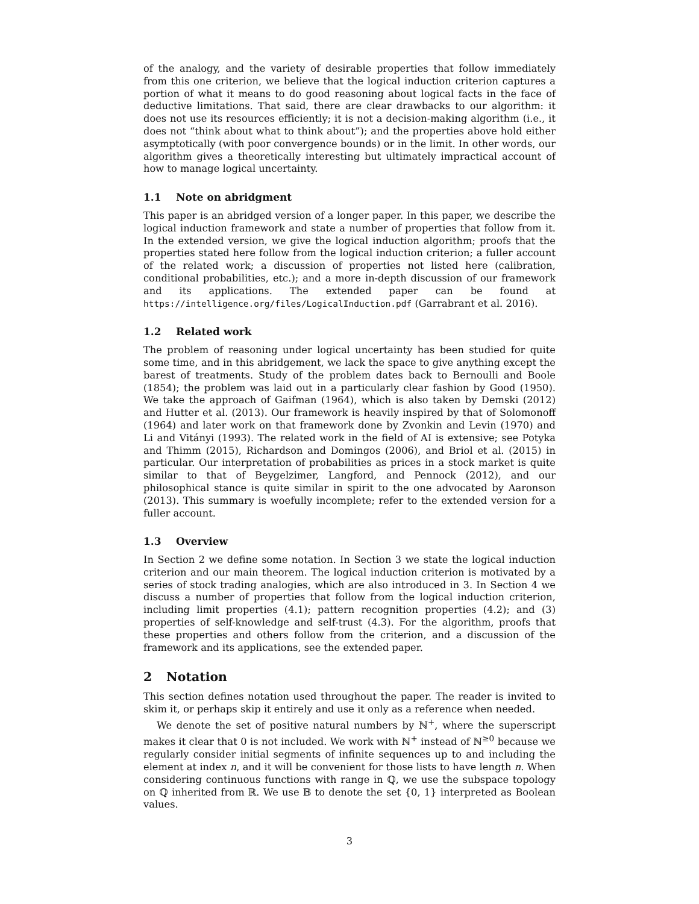of the analogy, and the variety of desirable properties that follow immediately from this one criterion, we believe that the logical induction criterion captures a portion of what it means to do good reasoning about logical facts in the face of deductive limitations. That said, there are clear drawbacks to our algorithm: it does not use its resources efficiently; it is not a decision-making algorithm (i.e., it does not “think about what to think about”); and the properties above hold either asymptotically (with poor convergence bounds) or in the limit. In other words, our algorithm gives a theoretically interesting but ultimately impractical account of how to manage logical uncertainty.
1.1 Note on abridgment
This paper is an abridged version of a longer paper. In this paper, we describe the logical induction framework and state a number of properties that follow from it. In the extended version, we give the logical induction algorithm; proofs that the properties stated here follow from the logical induction criterion; a fuller account of the related work; a discussion of properties not listed here (calibration, conditional probabilities, etc.); and a more in-depth discussion of our framework and its applications. The extended paper can be found at https://intelligence.org/files/LogicalInduction.pdf (Garrabrant et al. 2016).
1.2 Related work
The problem of reasoning under logical uncertainty has been studied for quite some time, and in this abridgement, we lack the space to give anything except the barest of treatments. Study of the problem dates back to Bernoulli and Boole (1854); the problem was laid out in a particularly clear fashion by Good (1950). We take the approach of Gaifman (1964), which is also taken by Demski (2012) and Hutter et al. (2013). Our framework is heavily inspired by that of Solomonoff (1964) and later work on that framework done by Zvonkin and Levin (1970) and Li and Vitányi (1993). The related work in the field of AI is extensive; see Potyka and Thimm (2015), Richardson and Domingos (2006), and Briol et al. (2015) in particular. Our interpretation of probabilities as prices in a stock market is quite similar to that of Beygelzimer, Langford, and Pennock (2012), and our philosophical stance is quite similar in spirit to the one advocated by Aaronson (2013). This summary is woefully incomplete; refer to the extended version for a fuller account.
1.3 Overview
In Section 2 we define some notation. In Section 3 we state the logical induction criterion and our main theorem. The logical induction criterion is motivated by a series of stock trading analogies, which are also introduced in 3. In Section 4 we discuss a number of properties that follow from the logical induction criterion, including limit properties (4.1); pattern recognition properties (4.2); and (3) properties of self-knowledge and self-trust (4.3). For the algorithm, proofs that these properties and others follow from the criterion, and a discussion of the framework and its applications, see the extended paper.
2 Notation
This section defines notation used throughout the paper. The reader is invited to skim it, or perhaps skip it entirely and use it only as a reference when needed.
We denote the set of positive natural numbers by ℕ<sup>+</sup>, where the superscript makes it clear that 0 is not included. We work with ℕ<sup>+</sup> instead of ℕ<sup>≥0</sup> because we regularly consider initial segments of infinite sequences up to and including the element at index n, and it will be convenient for those lists to have length n. When considering continuous functions with range in ℚ, we use the subspace topology on ℚ inherited from ℝ. We use 𝔹 to denote the set {0, 1} interpreted as Boolean values.
3